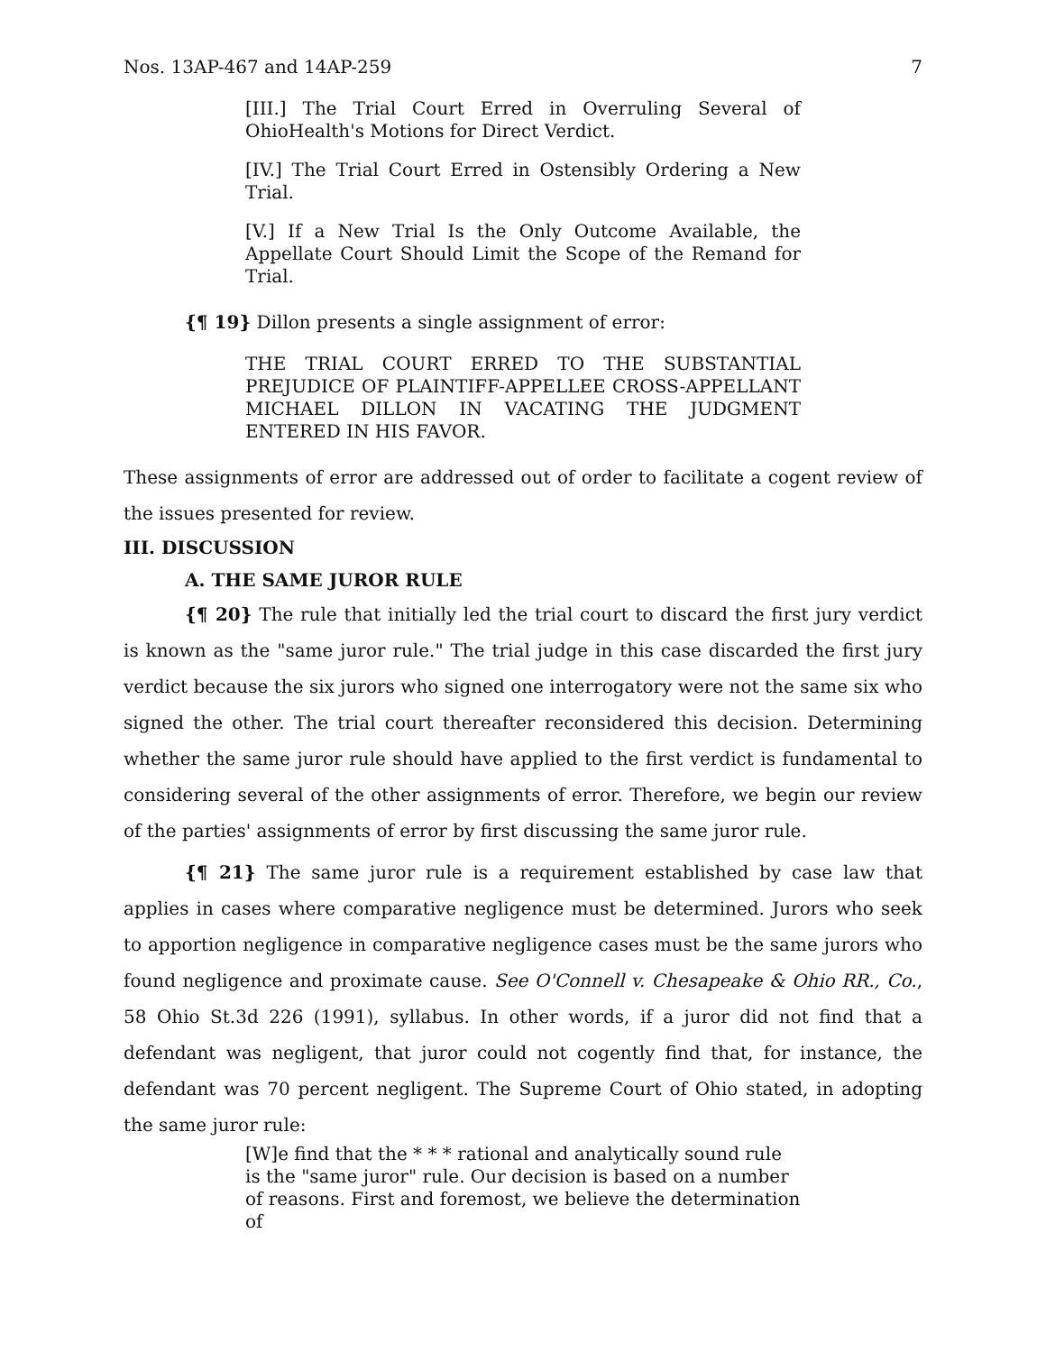Nos. 13AP-467 and 14AP-259 7
[III.] The Trial Court Erred in Overruling Several of OhioHealth's Motions for Direct Verdict.
[IV.] The Trial Court Erred in Ostensibly Ordering a New Trial.
[V.] If a New Trial Is the Only Outcome Available, the Appellate Court Should Limit the Scope of the Remand for Trial.
{¶ 19} Dillon presents a single assignment of error:
THE TRIAL COURT ERRED TO THE SUBSTANTIAL PREJUDICE OF PLAINTIFF-APPELLEE CROSS-APPELLANT MICHAEL DILLON IN VACATING THE JUDGMENT ENTERED IN HIS FAVOR.
These assignments of error are addressed out of order to facilitate a cogent review of the issues presented for review.
III. DISCUSSION
A. THE SAME JUROR RULE
{¶ 20} The rule that initially led the trial court to discard the first jury verdict is known as the "same juror rule." The trial judge in this case discarded the first jury verdict because the six jurors who signed one interrogatory were not the same six who signed the other. The trial court thereafter reconsidered this decision. Determining whether the same juror rule should have applied to the first verdict is fundamental to considering several of the other assignments of error. Therefore, we begin our review of the parties' assignments of error by first discussing the same juror rule.
{¶ 21} The same juror rule is a requirement established by case law that applies in cases where comparative negligence must be determined. Jurors who seek to apportion negligence in comparative negligence cases must be the same jurors who found negligence and proximate cause. See O'Connell v. Chesapeake & Ohio RR., Co., 58 Ohio St.3d 226 (1991), syllabus. In other words, if a juror did not find that a defendant was negligent, that juror could not cogently find that, for instance, the defendant was 70 percent negligent. The Supreme Court of Ohio stated, in adopting the same juror rule:
[W]e find that the * * * rational and analytically sound rule is the "same juror" rule. Our decision is based on a number of reasons. First and foremost, we believe the determination of